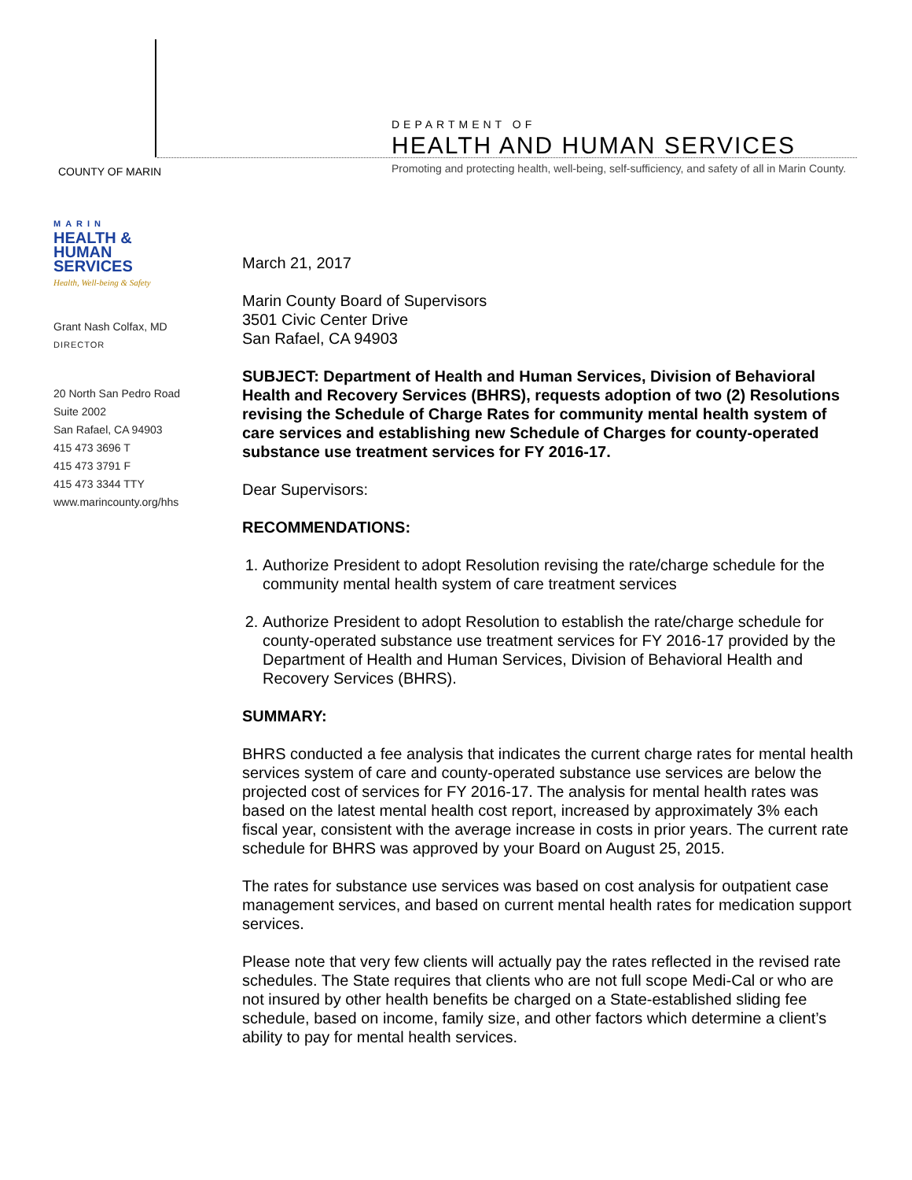COUNTY OF MARIN
DEPARTMENT OF
HEALTH AND HUMAN SERVICES
Promoting and protecting health, well-being, self-sufficiency, and safety of all in Marin County.
MARIN
HEALTH &
HUMAN
SERVICES
Health, Well-being & Safety
Grant Nash Colfax, MD
DIRECTOR
20 North San Pedro Road
Suite 2002
San Rafael, CA 94903
415 473 3696 T
415 473 3791 F
415 473 3344 TTY
www.marincounty.org/hhs
March 21, 2017
Marin County Board of Supervisors
3501 Civic Center Drive
San Rafael, CA 94903
SUBJECT: Department of Health and Human Services, Division of Behavioral Health and Recovery Services (BHRS), requests adoption of two (2) Resolutions revising the Schedule of Charge Rates for community mental health system of care services and establishing new Schedule of Charges for county-operated substance use treatment services for FY 2016-17.
Dear Supervisors:
RECOMMENDATIONS:
1. Authorize President to adopt Resolution revising the rate/charge schedule for the community mental health system of care treatment services
2. Authorize President to adopt Resolution to establish the rate/charge schedule for county-operated substance use treatment services for FY 2016-17 provided by the Department of Health and Human Services, Division of Behavioral Health and Recovery Services (BHRS).
SUMMARY:
BHRS conducted a fee analysis that indicates the current charge rates for mental health services system of care and county-operated substance use services are below the projected cost of services for FY 2016-17. The analysis for mental health rates was based on the latest mental health cost report, increased by approximately 3% each fiscal year, consistent with the average increase in costs in prior years. The current rate schedule for BHRS was approved by your Board on August 25, 2015.
The rates for substance use services was based on cost analysis for outpatient case management services, and based on current mental health rates for medication support services.
Please note that very few clients will actually pay the rates reflected in the revised rate schedules. The State requires that clients who are not full scope Medi-Cal or who are not insured by other health benefits be charged on a State-established sliding fee schedule, based on income, family size, and other factors which determine a client’s ability to pay for mental health services.